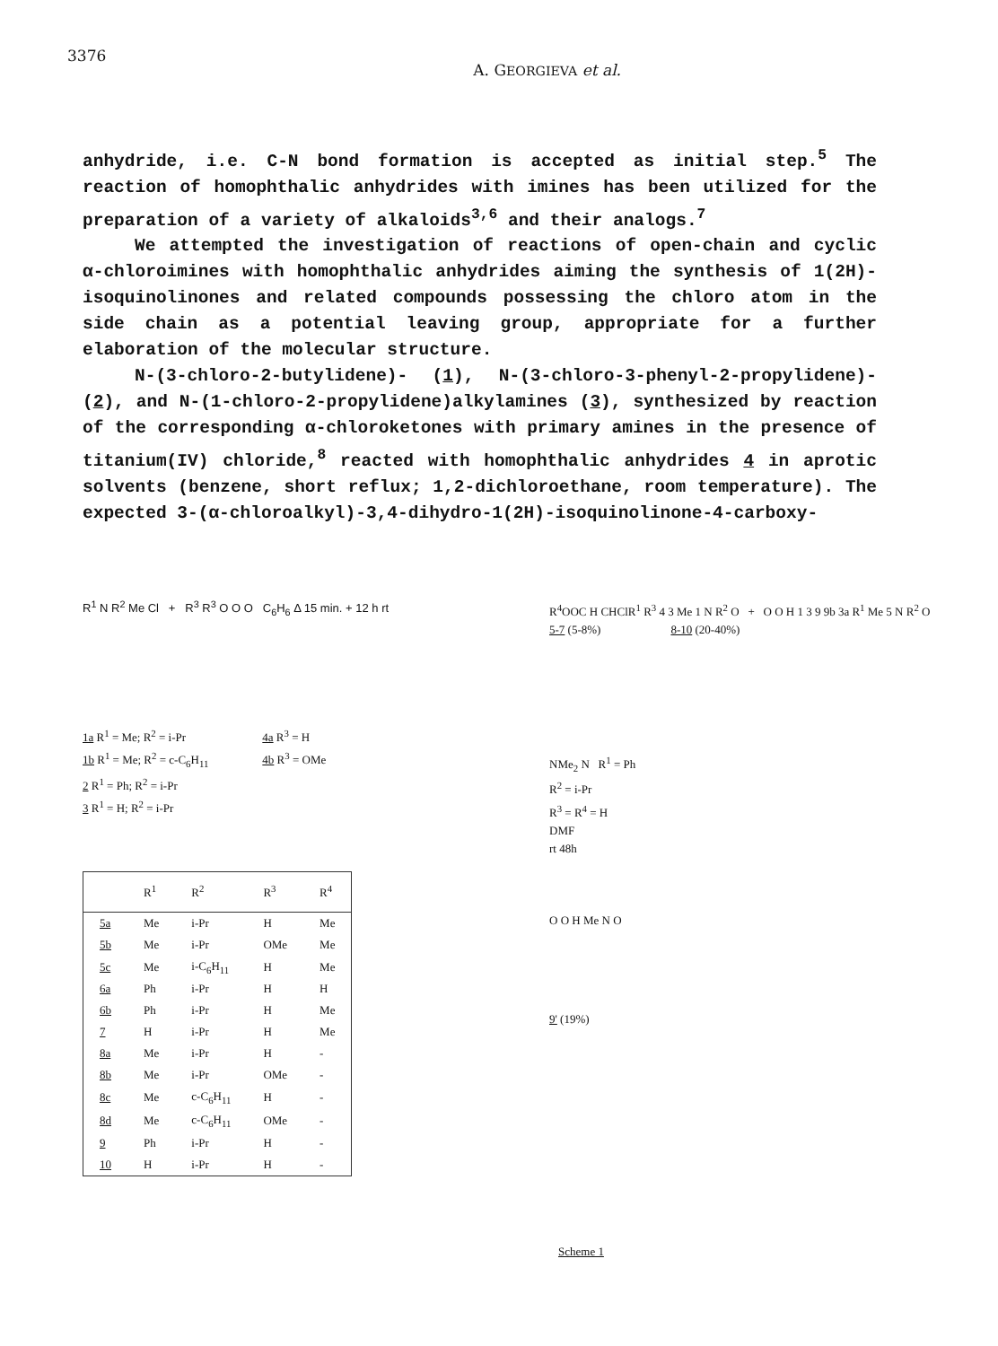3376 A. GEORGIEVA et al.
anhydride, i.e. C-N bond formation is accepted as initial step.<sup>5</sup> The reaction of homophthalic anhydrides with imines has been utilized for the preparation of a variety of alkaloids<sup>3,6</sup> and their analogs.<sup>7</sup>
We attempted the investigation of reactions of open-chain and cyclic α-chloroimines with homophthalic anhydrides aiming the synthesis of 1(2H)-isoquinolinones and related compounds possessing the chloro atom in the side chain as a potential leaving group, appropriate for a further elaboration of the molecular structure.
N-(3-chloro-2-butylidene)- (1), N-(3-chloro-3-phenyl-2-propylidene)-(2), and N-(1-chloro-2-propylidene)alkylamines (3), synthesized by reaction of the corresponding α-chloroketones with primary amines in the presence of titanium(IV) chloride,<sup>8</sup> reacted with homophthalic anhydrides 4 in aprotic solvents (benzene, short reflux; 1,2-dichloroethane, room temperature). The expected 3-(α-chloroalkyl)-3,4-dihydro-1(2H)-isoquinolinone-4-carboxy-
R<sup>1</sup> N R<sup>2</sup> Me Cl + R<sup>3</sup> R<sup>3</sup> O O O C<sub>6</sub>H<sub>6</sub> Δ 15 min. + 12 h rt
1a R<sup>1</sup> = Me; R<sup>2</sup> = i-Pr
1b R<sup>1</sup> = Me; R<sup>2</sup> = c-C<sub>6</sub>H<sub>11</sub>
2 R<sup>1</sup> = Ph; R<sup>2</sup> = i-Pr
3 R<sup>1</sup> = H; R<sup>2</sup> = i-Pr
4a R<sup>3</sup> = H
4b R<sup>3</sup> = OMe
| | R<sup>1</sup> | R<sup>2</sup> | R<sup>3</sup> | R<sup>4</sup> |
| --- | --- | --- | --- | --- |
| 5a | Me | i-Pr | H | Me |
| 5b | Me | i-Pr | OMe | Me |
| 5c | Me | i-C<sub>6</sub>H<sub>11</sub> | H | Me |
| 6a | Ph | i-Pr | H | H |
| 6b | Ph | i-Pr | H | Me |
| 7 | H | i-Pr | H | Me |
| 8a | Me | i-Pr | H | - |
| 8b | Me | i-Pr | OMe | - |
| 8c | Me | c-C<sub>6</sub>H<sub>11</sub> | H | - |
| 8d | Me | c-C<sub>6</sub>H<sub>11</sub> | OMe | - |
| 9 | Ph | i-Pr | H | - |
| 10 | H | i-Pr | H | - |
R<sup>4</sup>OOC H CHClR<sup>1</sup> R<sup>3</sup> 4 3 Me 1 N R<sup>2</sup> O + O O H 1 3 9 9b 3a R<sup>1</sup> Me 5 N R<sup>2</sup> O
5-7 (5-8%) 8-10 (20-40%)
NMe<sub>2</sub> N R<sup>1</sup> = Ph
R<sup>2</sup> = i-Pr
R<sup>3</sup> = R<sup>4</sup> = H
DMF
rt 48h
O O H Me N O
9' (19%)
Scheme 1